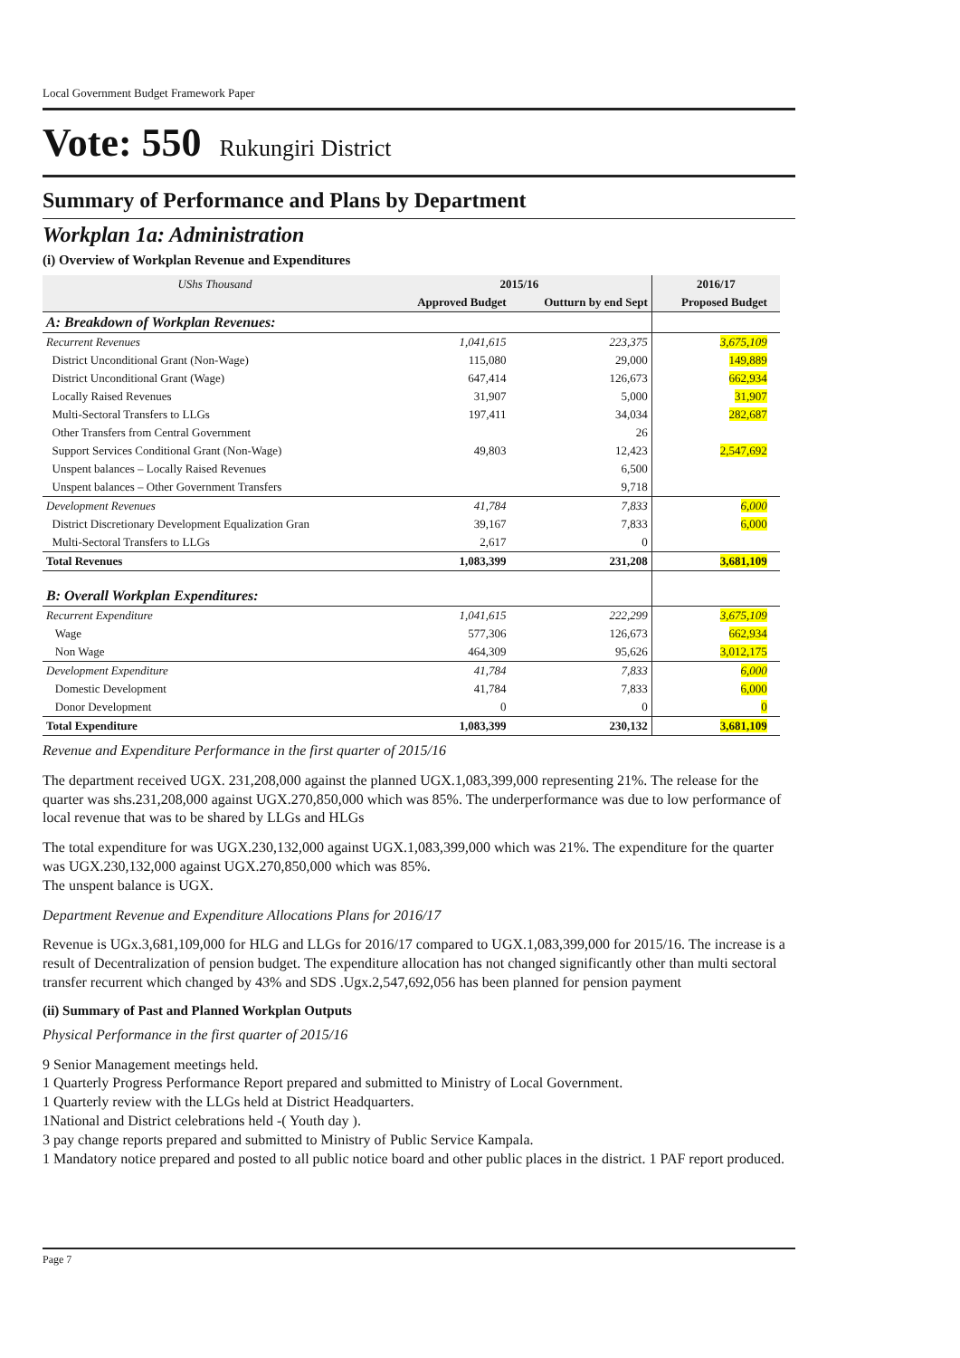Local Government Budget Framework Paper
Vote: 550 Rukungiri District
Summary of Performance and Plans by Department
Workplan 1a: Administration
(i) Overview of Workplan Revenue and Expenditures
| UShs Thousand | 2015/16 | | 2016/17 | |
| --- | --- | --- | --- | --- |
| | Approved Budget | Outturn by end Sept | Proposed Budget | |
| A: Breakdown of Workplan Revenues: | | | | |
| Recurrent Revenues | 1,041,615 | 223,375 | 3,675,109 | |
| District Unconditional Grant (Non-Wage) | 115,080 | 29,000 | 149,889 | |
| District Unconditional Grant (Wage) | 647,414 | 126,673 | 662,934 | |
| Locally Raised Revenues | 31,907 | 5,000 | 31,907 | |
| Multi-Sectoral Transfers to LLGs | 197,411 | 34,034 | 282,687 | |
| Other Transfers from Central Government | | 26 | | |
| Support Services Conditional Grant (Non-Wage) | 49,803 | 12,423 | 2,547,692 | |
| Unspent balances – Locally Raised Revenues | | 6,500 | | |
| Unspent balances – Other Government Transfers | | 9,718 | | |
| Development Revenues | 41,784 | 7,833 | 6,000 | |
| District Discretionary Development Equalization Gran | 39,167 | 7,833 | 6,000 | |
| Multi-Sectoral Transfers to LLGs | 2,617 | 0 | | |
| Total Revenues | 1,083,399 | 231,208 | 3,681,109 | |
| B: Overall Workplan Expenditures: | | | | |
| Recurrent Expenditure | 1,041,615 | 222,299 | 3,675,109 | |
| Wage | 577,306 | 126,673 | 662,934 | |
| Non Wage | 464,309 | 95,626 | 3,012,175 | |
| Development Expenditure | 41,784 | 7,833 | 6,000 | |
| Domestic Development | 41,784 | 7,833 | 6,000 | |
| Donor Development | 0 | 0 | 0 | |
| Total Expenditure | 1,083,399 | 230,132 | 3,681,109 | |
Revenue and Expenditure Performance in the first quarter of 2015/16
The department received UGX. 231,208,000 against the planned UGX.1,083,399,000 representing 21%. The release for the quarter was shs.231,208,000 against UGX.270,850,000 which was 85%. The underperformance was due to low performance of local revenue that was to be shared by LLGs and HLGs
The total expenditure for was UGX.230,132,000 against UGX.1,083,399,000 which was 21%. The expenditure for the quarter was UGX.230,132,000 against UGX.270,850,000 which was 85%.
The unspent balance is UGX.
Department Revenue and Expenditure Allocations Plans for 2016/17
Revenue is UGx.3,681,109,000 for HLG and LLGs for 2016/17 compared to UGX.1,083,399,000 for 2015/16. The increase is a result of Decentralization of pension budget. The expenditure allocation has not changed significantly other than multi sectoral transfer recurrent which changed by 43% and SDS .Ugx.2,547,692,056 has been planned for pension payment
(ii) Summary of Past and Planned Workplan Outputs
Physical Performance in the first quarter of 2015/16
9 Senior Management meetings held.
1 Quarterly Progress Performance Report prepared and submitted to Ministry of Local Government.
1 Quarterly review with the LLGs held at District Headquarters.
1National and District celebrations held -( Youth day ).
3 pay change reports prepared and submitted to Ministry of Public Service Kampala.
1 Mandatory notice prepared and posted to all public notice board and other public places in the district. 1 PAF report produced.
Page 7